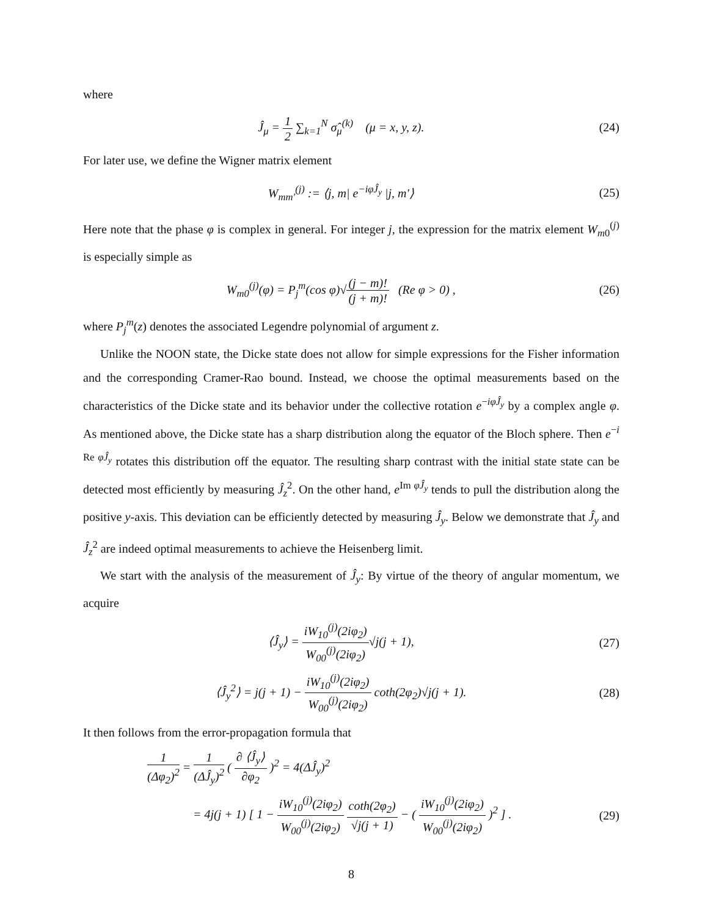where
Ĵ<sub>μ</sub> = 1 2 ∑<sub>k=1</sub><sup>N</sup> σ̂<sub>μ</sub><sup>(k)</sup> (μ = x, y, z).
(24)
For later use, we define the Wigner matrix element
W<sub>mm′</sub><sup>(j)</sup> := ⟨j, m| e<sup>−iφĴ<sub>y</sub></sup> |j, m′⟩
(25)
Here note that the phase φ is complex in general. For integer j, the expression for the matrix element W<sub>m0</sub><sup>(j)</sup> is especially simple as
W<sub>m0</sub><sup>(j)</sup>(φ) = P<sub>j</sub><sup>m</sup>(cos φ)√(j − m)! (j + m)! (Re φ > 0) ,
(26)
where P<sub>j</sub><sup>m</sup>(z) denotes the associated Legendre polynomial of argument z.
Unlike the NOON state, the Dicke state does not allow for simple expressions for the Fisher information and the corresponding Cramer-Rao bound. Instead, we choose the optimal measurements based on the characteristics of the Dicke state and its behavior under the collective rotation e<sup>−iφĴ<sub>y</sub></sup> by a complex angle φ. As mentioned above, the Dicke state has a sharp distribution along the equator of the Bloch sphere. Then e<sup>−i Re φĴ<sub>y</sub></sup> rotates this distribution off the equator. The resulting sharp contrast with the initial state state can be detected most efficiently by measuring Ĵ<sub>z</sub><sup>2</sup>. On the other hand, e<sup>Im φĴ<sub>y</sub></sup> tends to pull the distribution along the positive y-axis. This deviation can be efficiently detected by measuring Ĵ<sub>y</sub>. Below we demonstrate that Ĵ<sub>y</sub> and Ĵ<sub>z</sub><sup>2</sup> are indeed optimal measurements to achieve the Heisenberg limit.
We start with the analysis of the measurement of Ĵ<sub>y</sub>: By virtue of the theory of angular momentum, we acquire
⟨Ĵ<sub>y</sub>⟩ = iW<sub>10</sub><sup>(j)</sup>(2iφ<sub>2</sub>) W<sub>00</sub><sup>(j)</sup>(2iφ<sub>2</sub>)√j(j + 1),
(27)
⟨Ĵ<sub>y</sub><sup>2</sup>⟩ = j(j + 1) − iW<sub>10</sub><sup>(j)</sup>(2iφ<sub>2</sub>) W<sub>00</sub><sup>(j)</sup>(2iφ<sub>2</sub>) coth(2φ<sub>2</sub>)√j(j + 1).
(28)
It then follows from the error-propagation formula that
1 (Δφ<sub>2</sub>)<sup>2</sup> = 1 (ΔĴ<sub>y</sub>)<sup>2</sup> ( ∂ ⟨Ĵ<sub>y</sub>⟩ ∂φ<sub>2</sub> )<sup>2</sup> = 4(ΔĴ<sub>y</sub>)<sup>2</sup>
= 4j(j + 1) [ 1 − iW<sub>10</sub><sup>(j)</sup>(2iφ<sub>2</sub>) W<sub>00</sub><sup>(j)</sup>(2iφ<sub>2</sub>) coth(2φ<sub>2</sub>) √j(j + 1) − ( iW<sub>10</sub><sup>(j)</sup>(2iφ<sub>2</sub>) W<sub>00</sub><sup>(j)</sup>(2iφ<sub>2</sub>) )<sup>2</sup> ] .
(29)
8